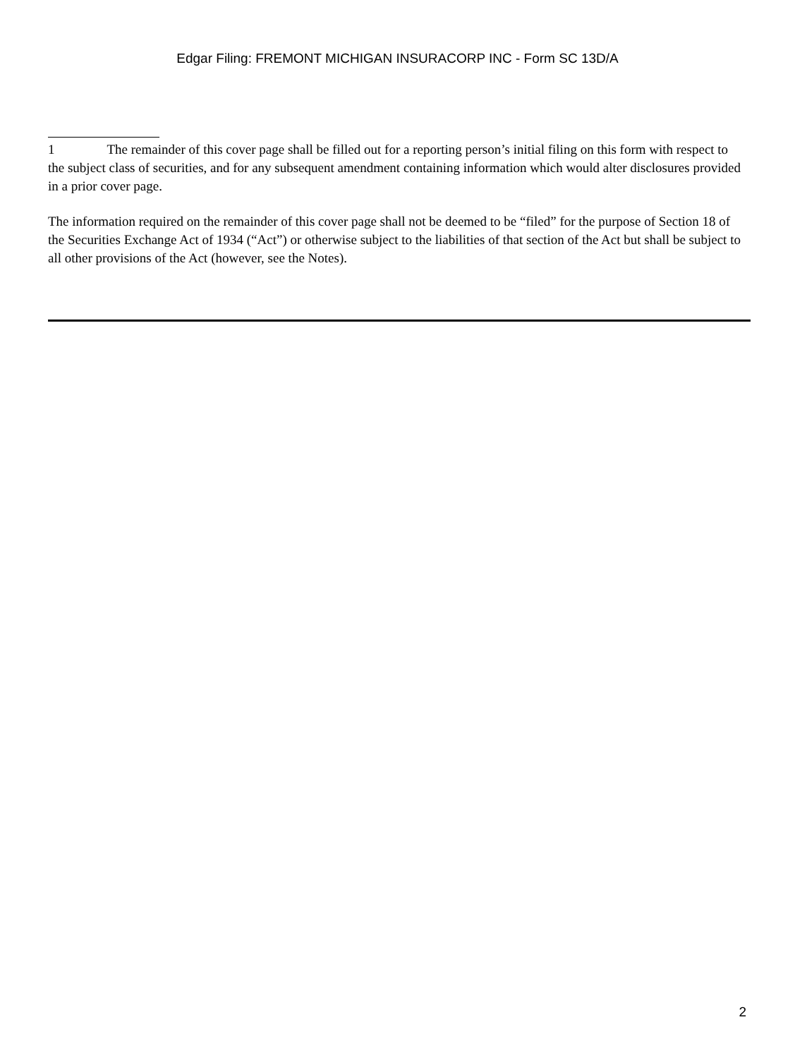Edgar Filing: FREMONT MICHIGAN INSURACORP INC - Form SC 13D/A
1 The remainder of this cover page shall be filled out for a reporting person’s initial filing on this form with respect to the subject class of securities, and for any subsequent amendment containing information which would alter disclosures provided in a prior cover page.
The information required on the remainder of this cover page shall not be deemed to be “filed” for the purpose of Section 18 of the Securities Exchange Act of 1934 (“Act”) or otherwise subject to the liabilities of that section of the Act but shall be subject to all other provisions of the Act (however, see the Notes).
2